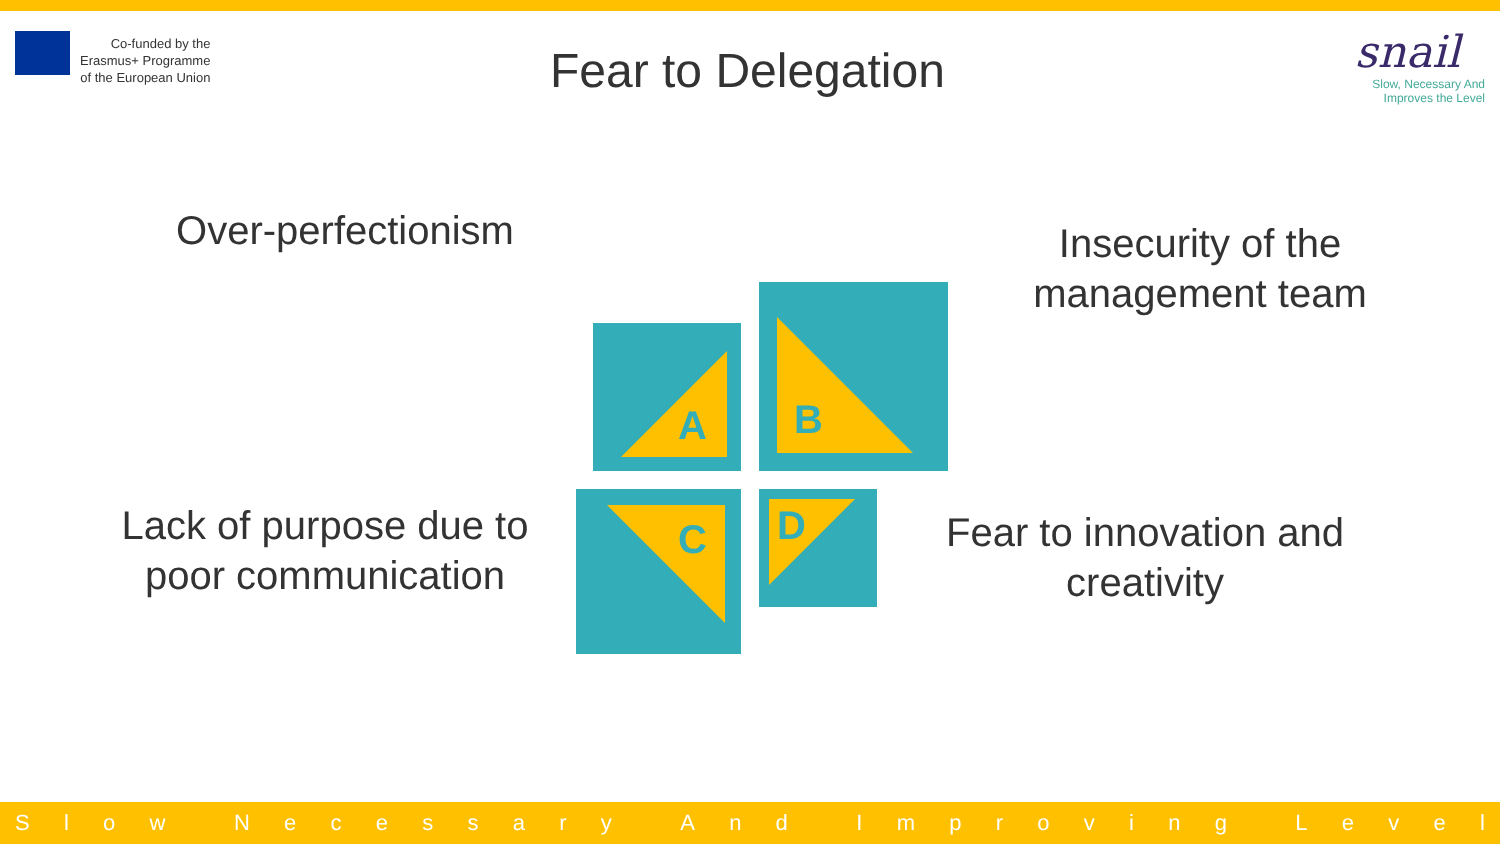Co-funded by the
Erasmus+ Programme
of the European Union
Fear to Delegation
snail
Slow, Necessary And
Improves the Level
Over-perfectionism
Insecurity of the management team
Lack of purpose due to poor communication
Fear to innovation and creativity
A
B
C D
Slow Necessary And Improving Level